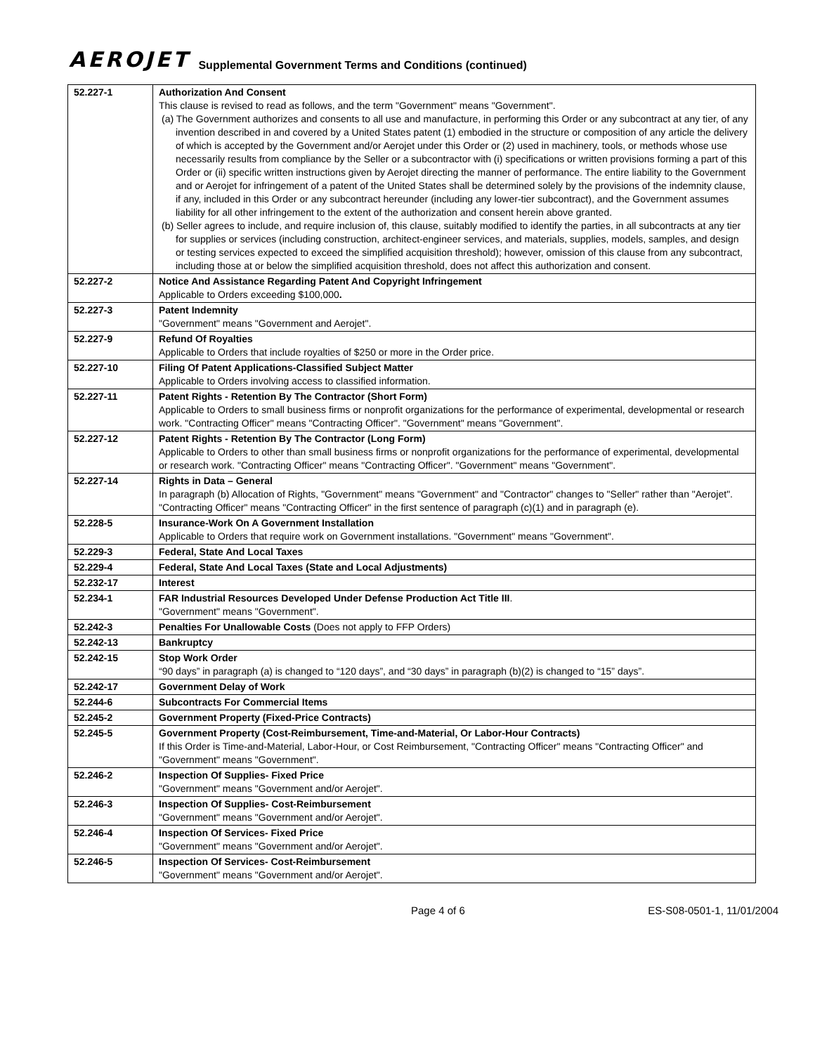AEROJET Supplemental Government Terms and Conditions (continued)
| 52.227-1 | Authorization And Consent This clause is revised to read as follows, and the term "Government" means "Government". (a) The Government authorizes and consents to all use and manufacture, in performing this Order or any subcontract at any tier, of any invention described in and covered by a United States patent (1) embodied in the structure or composition of any article the delivery of which is accepted by the Government and/or Aerojet under this Order or (2) used in machinery, tools, or methods whose use necessarily results from compliance by the Seller or a subcontractor with (i) specifications or written provisions forming a part of this Order or (ii) specific written instructions given by Aerojet directing the manner of performance. The entire liability to the Government and or Aerojet for infringement of a patent of the United States shall be determined solely by the provisions of the indemnity clause, if any, included in this Order or any subcontract hereunder (including any lower-tier subcontract), and the Government assumes liability for all other infringement to the extent of the authorization and consent herein above granted. (b) Seller agrees to include, and require inclusion of, this clause, suitably modified to identify the parties, in all subcontracts at any tier for supplies or services (including construction, architect-engineer services, and materials, supplies, models, samples, and design or testing services expected to exceed the simplified acquisition threshold); however, omission of this clause from any subcontract, including those at or below the simplified acquisition threshold, does not affect this authorization and consent. |
| 52.227-2 | Notice And Assistance Regarding Patent And Copyright Infringement Applicable to Orders exceeding $100,000 . |
| 52.227-3 | Patent Indemnity "Government" means "Government and Aerojet". |
| 52.227-9 | Refund Of Royalties Applicable to Orders that include royalties of $250 or more in the Order price. |
| 52.227-10 | Filing Of Patent Applications-Classified Subject Matter Applicable to Orders involving access to classified information. |
| 52.227-11 | Patent Rights - Retention By The Contractor (Short Form) Applicable to Orders to small business firms or nonprofit organizations for the performance of experimental, developmental or research work. "Contracting Officer" means "Contracting Officer". "Government" means "Government". |
| 52.227-12 | Patent Rights - Retention By The Contractor (Long Form) Applicable to Orders to other than small business firms or nonprofit organizations for the performance of experimental, developmental or research work. "Contracting Officer" means "Contracting Officer". "Government" means "Government". |
| 52.227-14 | Rights in Data – General In paragraph (b) Allocation of Rights, "Government" means "Government" and "Contractor" changes to "Seller" rather than "Aerojet". "Contracting Officer" means "Contracting Officer" in the first sentence of paragraph (c)(1) and in paragraph (e). |
| 52.228-5 | Insurance-Work On A Government Installation Applicable to Orders that require work on Government installations. "Government" means "Government". |
| 52.229-3 | Federal, State And Local Taxes |
| 52.229-4 | Federal, State And Local Taxes (State and Local Adjustments) |
| 52.232-17 | Interest |
| 52.234-1 | FAR Industrial Resources Developed Under Defense Production Act Title III . "Government" means "Government". |
| 52.242-3 | Penalties For Unallowable Costs (Does not apply to FFP Orders) |
| 52.242-13 | Bankruptcy |
| 52.242-15 | Stop Work Order “90 days” in paragraph (a) is changed to “120 days”, and “30 days” in paragraph (b)(2) is changed to “15” days”. |
| 52.242-17 | Government Delay of Work |
| 52.244-6 | Subcontracts For Commercial Items |
| 52.245-2 | Government Property (Fixed-Price Contracts) |
| 52.245-5 | Government Property (Cost-Reimbursement, Time-and-Material, Or Labor-Hour Contracts) If this Order is Time-and-Material, Labor-Hour, or Cost Reimbursement, "Contracting Officer" means "Contracting Officer" and "Government" means "Government". |
| 52.246-2 | Inspection Of Supplies- Fixed Price "Government" means "Government and/or Aerojet". |
| 52.246-3 | Inspection Of Supplies- Cost-Reimbursement "Government" means "Government and/or Aerojet". |
| 52.246-4 | Inspection Of Services- Fixed Price "Government" means "Government and/or Aerojet". |
| 52.246-5 | Inspection Of Services- Cost-Reimbursement "Government" means "Government and/or Aerojet". |
Page 4 of 6 ES-S08-0501-1, 11/01/2004